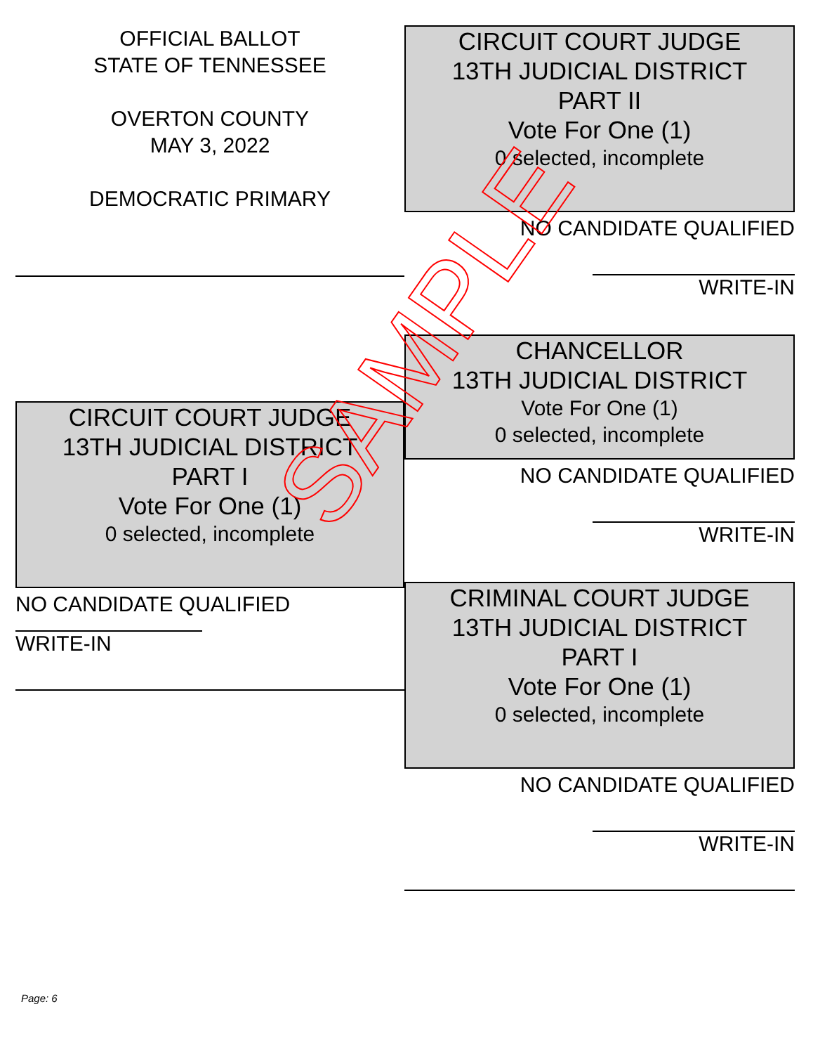OFFICIAL BALLOT
STATE OF TENNESSEE
OVERTON COUNTY
MAY 3, 2022
DEMOCRATIC PRIMARY
CIRCUIT COURT JUDGE
13TH JUDICIAL DISTRICT
PART I
Vote For One (1)
0 selected, incomplete
NO CANDIDATE QUALIFIED
WRITE-IN
CIRCUIT COURT JUDGE
13TH JUDICIAL DISTRICT
PART II
Vote For One (1)
0 selected, incomplete
NO CANDIDATE QUALIFIED
WRITE-IN
CHANCELLOR
13TH JUDICIAL DISTRICT
Vote For One (1)
0 selected, incomplete
NO CANDIDATE QUALIFIED
WRITE-IN
CRIMINAL COURT JUDGE
13TH JUDICIAL DISTRICT
PART I
Vote For One (1)
0 selected, incomplete
NO CANDIDATE QUALIFIED
WRITE-IN
SAMPLE
Page: 6